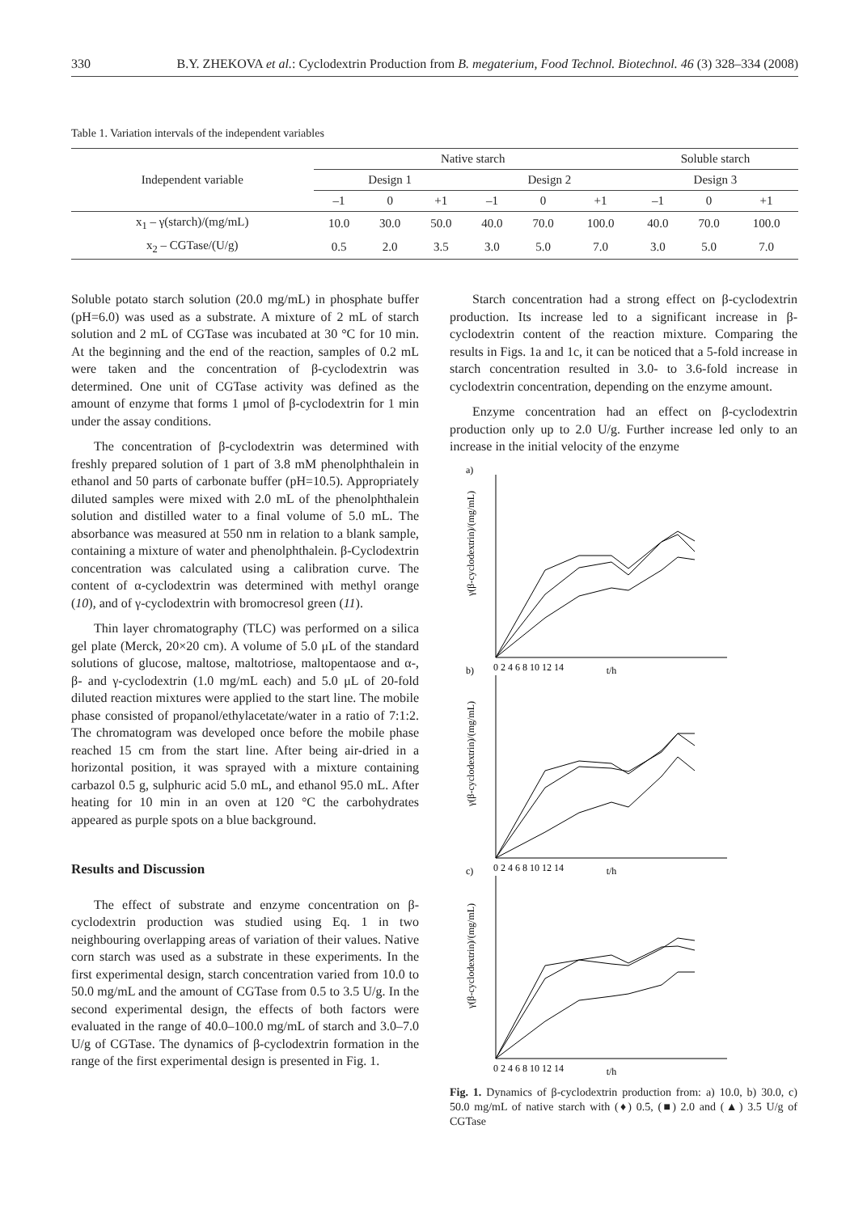330 B.Y. ZHEKOVA et al.: Cyclodextrin Production from B. megaterium, Food Technol. Biotechnol. 46 (3) 328–334 (2008)
Table 1. Variation intervals of the independent variables
| Independent variable | Native starch | | | | | | Soluble starch | | |
| --- | --- | --- | --- | --- | --- | --- | --- | --- | --- |
| | Design 1 | | | Design 2 | | | Design 3 | | |
| | –1 | 0 | +1 | –1 | 0 | +1 | –1 | 0 | +1 |
| x<sub>1</sub> – γ(starch)/(mg/mL) | 10.0 | 30.0 | 50.0 | 40.0 | 70.0 | 100.0 | 40.0 | 70.0 | 100.0 |
| x<sub>2</sub> – CGTase/(U/g) | 0.5 | 2.0 | 3.5 | 3.0 | 5.0 | 7.0 | 3.0 | 5.0 | 7.0 |
Soluble potato starch solution (20.0 mg/mL) in phosphate buffer (pH=6.0) was used as a substrate. A mixture of 2 mL of starch solution and 2 mL of CGTase was incubated at 30 °C for 10 min. At the beginning and the end of the reaction, samples of 0.2 mL were taken and the concentration of β-cyclodextrin was determined. One unit of CGTase activity was defined as the amount of enzyme that forms 1 μmol of β-cyclodextrin for 1 min under the assay conditions.
The concentration of β-cyclodextrin was determined with freshly prepared solution of 1 part of 3.8 mM phenolphthalein in ethanol and 50 parts of carbonate buffer (pH=10.5). Appropriately diluted samples were mixed with 2.0 mL of the phenolphthalein solution and distilled water to a final volume of 5.0 mL. The absorbance was measured at 550 nm in relation to a blank sample, containing a mixture of water and phenolphthalein. β-Cyclodextrin concentration was calculated using a calibration curve. The content of α-cyclodextrin was determined with methyl orange (10), and of γ-cyclodextrin with bromocresol green (11).
Thin layer chromatography (TLC) was performed on a silica gel plate (Merck, 20×20 cm). A volume of 5.0 μL of the standard solutions of glucose, maltose, maltotriose, maltopentaose and α-, β- and γ-cyclodextrin (1.0 mg/mL each) and 5.0 μL of 20-fold diluted reaction mixtures were applied to the start line. The mobile phase consisted of propanol/ethylacetate/water in a ratio of 7:1:2. The chromatogram was developed once before the mobile phase reached 15 cm from the start line. After being air-dried in a horizontal position, it was sprayed with a mixture containing carbazol 0.5 g, sulphuric acid 5.0 mL, and ethanol 95.0 mL. After heating for 10 min in an oven at 120 °C the carbohydrates appeared as purple spots on a blue background.
Results and Discussion
The effect of substrate and enzyme concentration on β-cyclodextrin production was studied using Eq. 1 in two neighbouring overlapping areas of variation of their values. Native corn starch was used as a substrate in these experiments. In the first experimental design, starch concentration varied from 10.0 to 50.0 mg/mL and the amount of CGTase from 0.5 to 3.5 U/g. In the second experimental design, the effects of both factors were evaluated in the range of 40.0–100.0 mg/mL of starch and 3.0–7.0 U/g of CGTase. The dynamics of β-cyclodextrin formation in the range of the first experimental design is presented in Fig. 1.
Starch concentration had a strong effect on β-cyclodextrin production. Its increase led to a significant increase in β-cyclodextrin content of the reaction mixture. Comparing the results in Figs. 1a and 1c, it can be noticed that a 5-fold increase in starch concentration resulted in 3.0- to 3.6-fold increase in cyclodextrin concentration, depending on the enzyme amount.
Enzyme concentration had an effect on β-cyclodextrin production only up to 2.0 U/g. Further increase led only to an increase in the initial velocity of the enzyme
a)
b)
c)
t/h
t/h
t/h
γ(β-cyclodextrin)/(mg/mL)
γ(β-cyclodextrin)/(mg/mL)
γ(β-cyclodextrin)/(mg/mL)
0 2 4 6 8 10 12 14
0 2 4 6 8 10 12 14
0 2 4 6 8 10 12 14
Fig. 1. Dynamics of β-cyclodextrin production from: a) 10.0, b) 30.0, c) 50.0 mg/mL of native starch with (♦) 0.5, (■) 2.0 and (▲) 3.5 U/g of CGTase